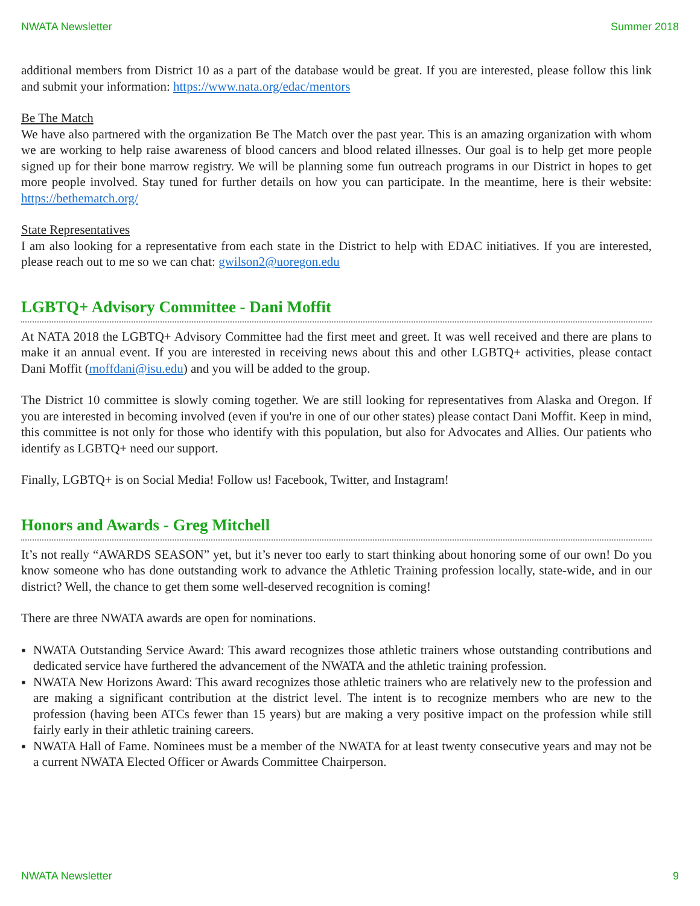NWATA Newsletter Summer 2018
additional members from District 10 as a part of the database would be great. If you are interested, please follow this link and submit your information: https://www.nata.org/edac/mentors
Be The Match
We have also partnered with the organization Be The Match over the past year. This is an amazing organization with whom we are working to help raise awareness of blood cancers and blood related illnesses. Our goal is to help get more people signed up for their bone marrow registry. We will be planning some fun outreach programs in our District in hopes to get more people involved. Stay tuned for further details on how you can participate. In the meantime, here is their website: https://bethematch.org/
State Representatives
I am also looking for a representative from each state in the District to help with EDAC initiatives. If you are interested, please reach out to me so we can chat: gwilson2@uoregon.edu
LGBTQ+ Advisory Committee - Dani Moffit
At NATA 2018 the LGBTQ+ Advisory Committee had the first meet and greet. It was well received and there are plans to make it an annual event. If you are interested in receiving news about this and other LGBTQ+ activities, please contact Dani Moffit (moffdani@isu.edu) and you will be added to the group.
The District 10 committee is slowly coming together. We are still looking for representatives from Alaska and Oregon. If you are interested in becoming involved (even if you're in one of our other states) please contact Dani Moffit. Keep in mind, this committee is not only for those who identify with this population, but also for Advocates and Allies. Our patients who identify as LGBTQ+ need our support.
Finally, LGBTQ+ is on Social Media! Follow us! Facebook, Twitter, and Instagram!
Honors and Awards - Greg Mitchell
It’s not really “AWARDS SEASON” yet, but it’s never too early to start thinking about honoring some of our own! Do you know someone who has done outstanding work to advance the Athletic Training profession locally, state-wide, and in our district? Well, the chance to get them some well-deserved recognition is coming!
There are three NWATA awards are open for nominations.
NWATA Outstanding Service Award: This award recognizes those athletic trainers whose outstanding contributions and dedicated service have furthered the advancement of the NWATA and the athletic training profession.
NWATA New Horizons Award: This award recognizes those athletic trainers who are relatively new to the profession and are making a significant contribution at the district level. The intent is to recognize members who are new to the profession (having been ATCs fewer than 15 years) but are making a very positive impact on the profession while still fairly early in their athletic training careers.
NWATA Hall of Fame. Nominees must be a member of the NWATA for at least twenty consecutive years and may not be a current NWATA Elected Officer or Awards Committee Chairperson.
NWATA Newsletter 9